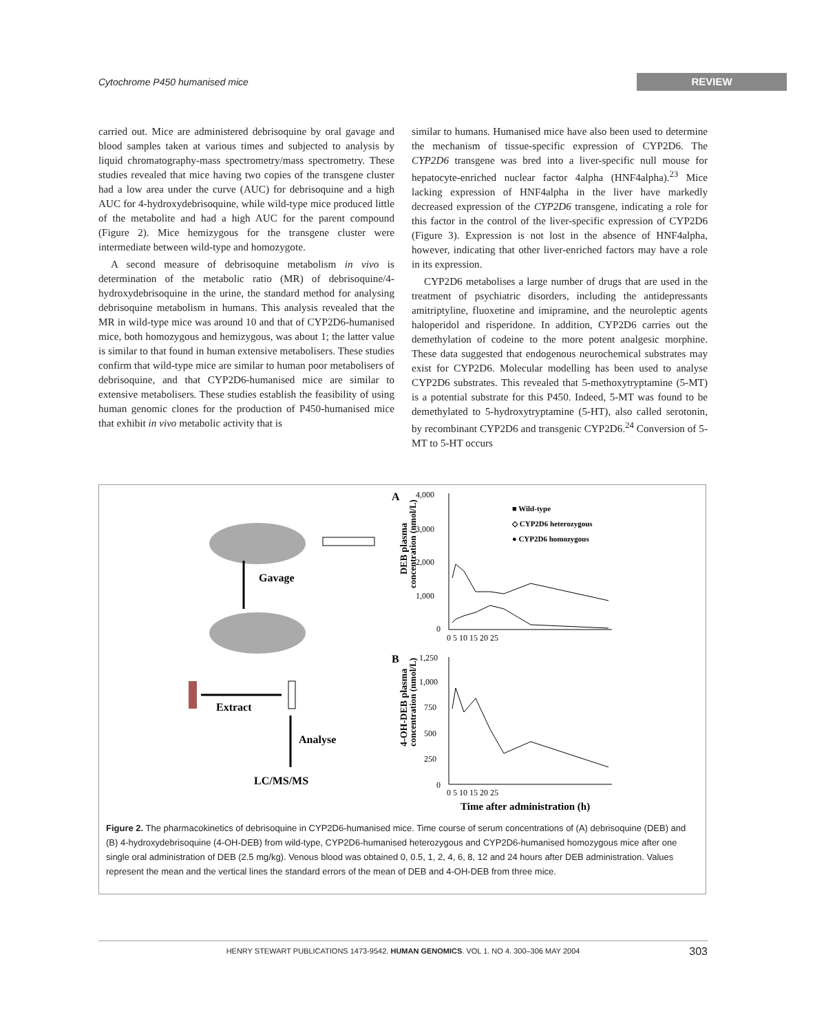Cytochrome P450 humanised mice REVIEW
carried out. Mice are administered debrisoquine by oral gavage and blood samples taken at various times and subjected to analysis by liquid chromatography-mass spectrometry/mass spectrometry. These studies revealed that mice having two copies of the transgene cluster had a low area under the curve (AUC) for debrisoquine and a high AUC for 4-hydroxydebrisoquine, while wild-type mice produced little of the metabolite and had a high AUC for the parent compound (Figure 2). Mice hemizygous for the transgene cluster were intermediate between wild-type and homozygote.
A second measure of debrisoquine metabolism in vivo is determination of the metabolic ratio (MR) of debrisoquine/4-hydroxydebrisoquine in the urine, the standard method for analysing debrisoquine metabolism in humans. This analysis revealed that the MR in wild-type mice was around 10 and that of CYP2D6-humanised mice, both homozygous and hemizygous, was about 1; the latter value is similar to that found in human extensive metabolisers. These studies confirm that wild-type mice are similar to human poor metabolisers of debrisoquine, and that CYP2D6-humanised mice are similar to extensive metabolisers. These studies establish the feasibility of using human genomic clones for the production of P450-humanised mice that exhibit in vivo metabolic activity that is
similar to humans. Humanised mice have also been used to determine the mechanism of tissue-specific expression of CYP2D6. The CYP2D6 transgene was bred into a liver-specific null mouse for hepatocyte-enriched nuclear factor 4alpha (HNF4alpha).<sup>23</sup> Mice lacking expression of HNF4alpha in the liver have markedly decreased expression of the CYP2D6 transgene, indicating a role for this factor in the control of the liver-specific expression of CYP2D6 (Figure 3). Expression is not lost in the absence of HNF4alpha, however, indicating that other liver-enriched factors may have a role in its expression.
CYP2D6 metabolises a large number of drugs that are used in the treatment of psychiatric disorders, including the antidepressants amitriptyline, fluoxetine and imipramine, and the neuroleptic agents haloperidol and risperidone. In addition, CYP2D6 carries out the demethylation of codeine to the more potent analgesic morphine. These data suggested that endogenous neurochemical substrates may exist for CYP2D6. Molecular modelling has been used to analyse CYP2D6 substrates. This revealed that 5-methoxytryptamine (5-MT) is a potential substrate for this P450. Indeed, 5-MT was found to be demethylated to 5-hydroxytryptamine (5-HT), also called serotonin, by recombinant CYP2D6 and transgenic CYP2D6.<sup>24</sup> Conversion of 5-MT to 5-HT occurs
Gavage
Extract
Analyse
LC/MS/MS
A
B
4,000
3,000
2,000
1,000
0
1,250
1,000
750
500
250
0
0 5 10 15 20 25
0 5 10 15 20 25
■ Wild-type
◇ CYP2D6 heterozygous
● CYP2D6 homozygous
DEB plasma
concentration (nmol/L)
4-OH-DEB plasma
concentration (nmol/L)
Time after administration (h)
Figure 2. The pharmacokinetics of debrisoquine in CYP2D6-humanised mice. Time course of serum concentrations of (A) debrisoquine (DEB) and (B) 4-hydroxydebrisoquine (4-OH-DEB) from wild-type, CYP2D6-humanised heterozygous and CYP2D6-humanised homozygous mice after one single oral administration of DEB (2.5 mg/kg). Venous blood was obtained 0, 0.5, 1, 2, 4, 6, 8, 12 and 24 hours after DEB administration. Values represent the mean and the vertical lines the standard errors of the mean of DEB and 4-OH-DEB from three mice.
HENRY STEWART PUBLICATIONS 1473-9542. HUMAN GENOMICS. VOL 1. NO 4. 300–306 MAY 2004 303